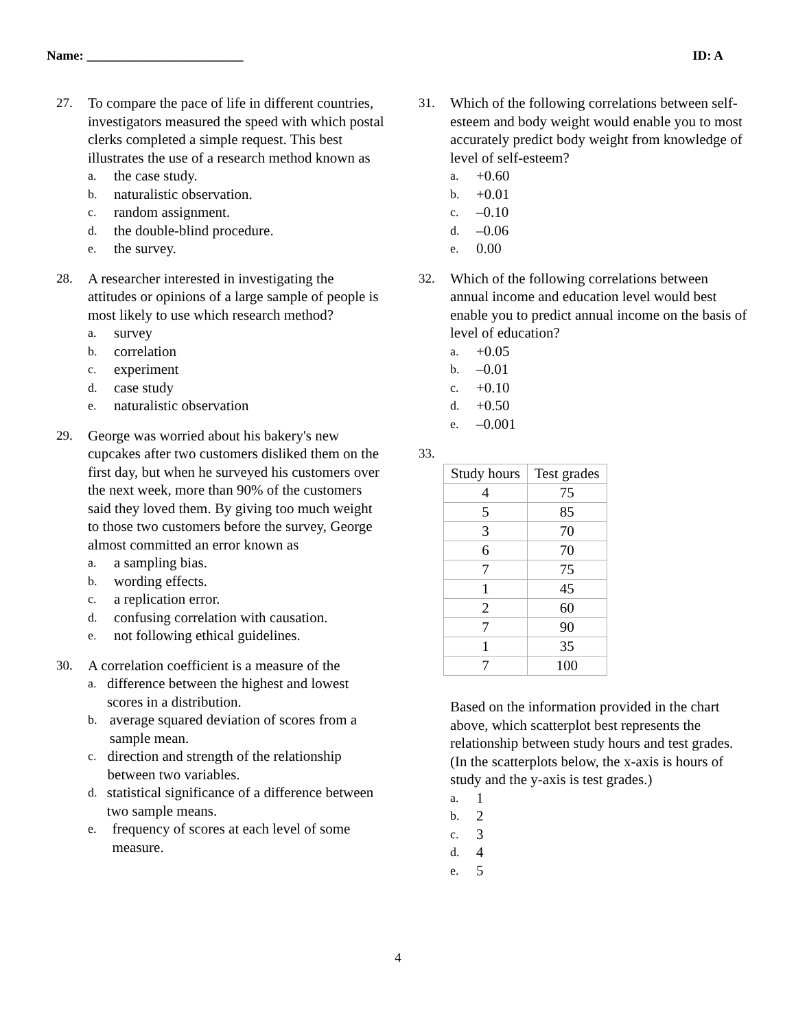Name: ________________________ ID: A
27. To compare the pace of life in different countries, investigators measured the speed with which postal clerks completed a simple request. This best illustrates the use of a research method known as
a. the case study.
b. naturalistic observation.
c. random assignment.
d. the double-blind procedure.
e. the survey.
28. A researcher interested in investigating the attitudes or opinions of a large sample of people is most likely to use which research method?
a. survey
b. correlation
c. experiment
d. case study
e. naturalistic observation
29. George was worried about his bakery's new cupcakes after two customers disliked them on the first day, but when he surveyed his customers over the next week, more than 90% of the customers said they loved them. By giving too much weight to those two customers before the survey, George almost committed an error known as
a. a sampling bias.
b. wording effects.
c. a replication error.
d. confusing correlation with causation.
e. not following ethical guidelines.
30. A correlation coefficient is a measure of the
a. difference between the highest and lowest scores in a distribution.
b. average squared deviation of scores from a sample mean.
c. direction and strength of the relationship between two variables.
d. statistical significance of a difference between two sample means.
e. frequency of scores at each level of some measure.
31. Which of the following correlations between self-esteem and body weight would enable you to most accurately predict body weight from knowledge of level of self-esteem?
a. +0.60
b. +0.01
c. –0.10
d. –0.06
e. 0.00
32. Which of the following correlations between annual income and education level would best enable you to predict annual income on the basis of level of education?
a. +0.05
b. –0.01
c. +0.10
d. +0.50
e. –0.001
33.
| Study hours | Test grades |
| --- | --- |
| 4 | 75 |
| 5 | 85 |
| 3 | 70 |
| 6 | 70 |
| 7 | 75 |
| 1 | 45 |
| 2 | 60 |
| 7 | 90 |
| 1 | 35 |
| 7 | 100 |
Based on the information provided in the chart above, which scatterplot best represents the relationship between study hours and test grades. (In the scatterplots below, the x-axis is hours of study and the y-axis is test grades.)
a. 1
b. 2
c. 3
d. 4
e. 5
4